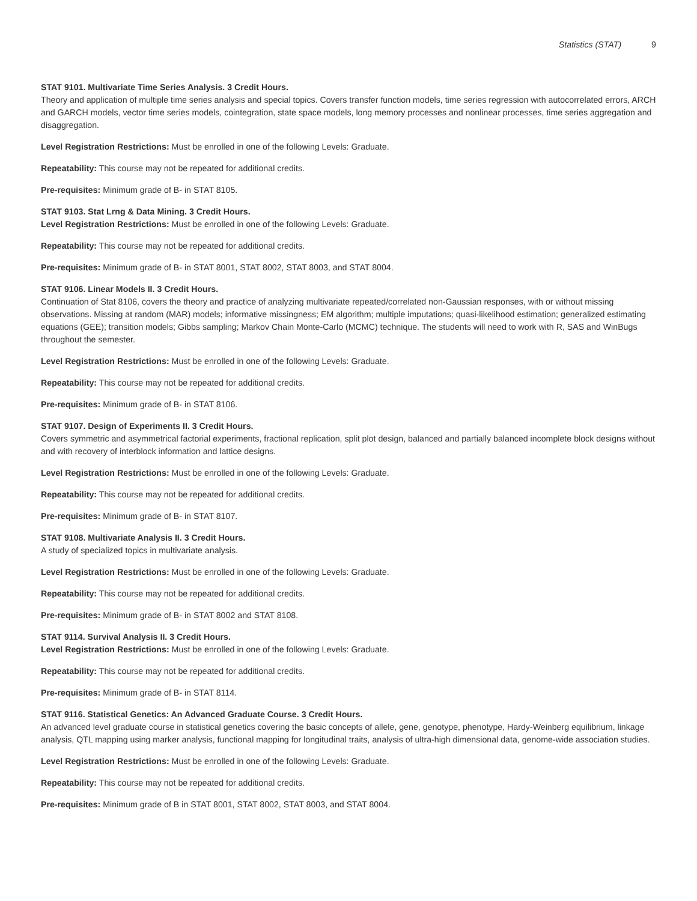Statistics (STAT) 9
STAT 9101. Multivariate Time Series Analysis. 3 Credit Hours.
Theory and application of multiple time series analysis and special topics. Covers transfer function models, time series regression with autocorrelated errors, ARCH and GARCH models, vector time series models, cointegration, state space models, long memory processes and nonlinear processes, time series aggregation and disaggregation.
Level Registration Restrictions: Must be enrolled in one of the following Levels: Graduate.
Repeatability: This course may not be repeated for additional credits.
Pre-requisites: Minimum grade of B- in STAT 8105.
STAT 9103. Stat Lrng & Data Mining. 3 Credit Hours.
Level Registration Restrictions: Must be enrolled in one of the following Levels: Graduate.
Repeatability: This course may not be repeated for additional credits.
Pre-requisites: Minimum grade of B- in STAT 8001, STAT 8002, STAT 8003, and STAT 8004.
STAT 9106. Linear Models II. 3 Credit Hours.
Continuation of Stat 8106, covers the theory and practice of analyzing multivariate repeated/correlated non-Gaussian responses, with or without missing observations. Missing at random (MAR) models; informative missingness; EM algorithm; multiple imputations; quasi-likelihood estimation; generalized estimating equations (GEE); transition models; Gibbs sampling; Markov Chain Monte-Carlo (MCMC) technique. The students will need to work with R, SAS and WinBugs throughout the semester.
Level Registration Restrictions: Must be enrolled in one of the following Levels: Graduate.
Repeatability: This course may not be repeated for additional credits.
Pre-requisites: Minimum grade of B- in STAT 8106.
STAT 9107. Design of Experiments II. 3 Credit Hours.
Covers symmetric and asymmetrical factorial experiments, fractional replication, split plot design, balanced and partially balanced incomplete block designs without and with recovery of interblock information and lattice designs.
Level Registration Restrictions: Must be enrolled in one of the following Levels: Graduate.
Repeatability: This course may not be repeated for additional credits.
Pre-requisites: Minimum grade of B- in STAT 8107.
STAT 9108. Multivariate Analysis II. 3 Credit Hours.
A study of specialized topics in multivariate analysis.
Level Registration Restrictions: Must be enrolled in one of the following Levels: Graduate.
Repeatability: This course may not be repeated for additional credits.
Pre-requisites: Minimum grade of B- in STAT 8002 and STAT 8108.
STAT 9114. Survival Analysis II. 3 Credit Hours.
Level Registration Restrictions: Must be enrolled in one of the following Levels: Graduate.
Repeatability: This course may not be repeated for additional credits.
Pre-requisites: Minimum grade of B- in STAT 8114.
STAT 9116. Statistical Genetics: An Advanced Graduate Course. 3 Credit Hours.
An advanced level graduate course in statistical genetics covering the basic concepts of allele, gene, genotype, phenotype, Hardy-Weinberg equilibrium, linkage analysis, QTL mapping using marker analysis, functional mapping for longitudinal traits, analysis of ultra-high dimensional data, genome-wide association studies.
Level Registration Restrictions: Must be enrolled in one of the following Levels: Graduate.
Repeatability: This course may not be repeated for additional credits.
Pre-requisites: Minimum grade of B in STAT 8001, STAT 8002, STAT 8003, and STAT 8004.